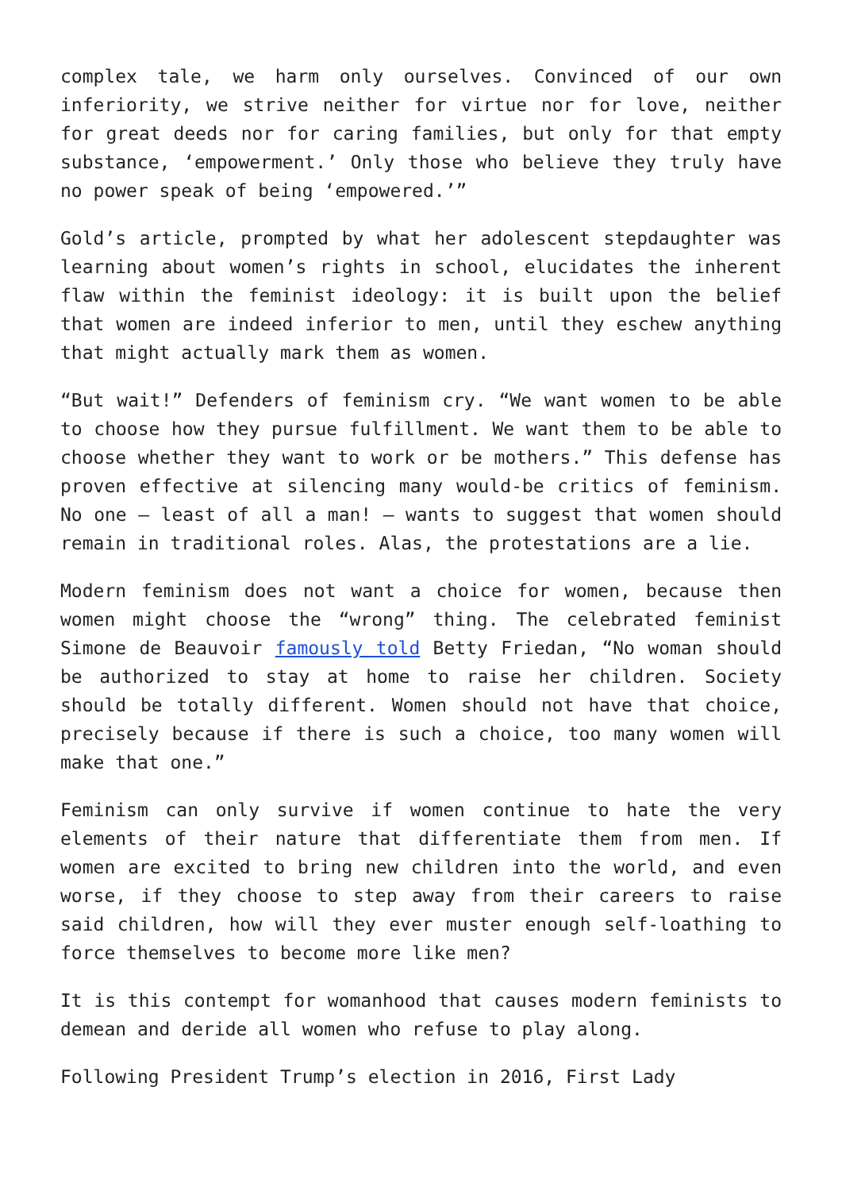complex tale, we harm only ourselves. Convinced of our own inferiority, we strive neither for virtue nor for love, neither for great deeds nor for caring families, but only for that empty substance, ‘empowerment.’ Only those who believe they truly have no power speak of being ‘empowered.’”
Gold’s article, prompted by what her adolescent stepdaughter was learning about women’s rights in school, elucidates the inherent flaw within the feminist ideology: it is built upon the belief that women are indeed inferior to men, until they eschew anything that might actually mark them as women.
“But wait!” Defenders of feminism cry. “We want women to be able to choose how they pursue fulfillment. We want them to be able to choose whether they want to work or be mothers.” This defense has proven effective at silencing many would-be critics of feminism. No one – least of all a man! – wants to suggest that women should remain in traditional roles. Alas, the protestations are a lie.
Modern feminism does not want a choice for women, because then women might choose the “wrong” thing. The celebrated feminist Simone de Beauvoir famously told Betty Friedan, “No woman should be authorized to stay at home to raise her children. Society should be totally different. Women should not have that choice, precisely because if there is such a choice, too many women will make that one.”
Feminism can only survive if women continue to hate the very elements of their nature that differentiate them from men. If women are excited to bring new children into the world, and even worse, if they choose to step away from their careers to raise said children, how will they ever muster enough self-loathing to force themselves to become more like men?
It is this contempt for womanhood that causes modern feminists to demean and deride all women who refuse to play along.
Following President Trump’s election in 2016, First Lady